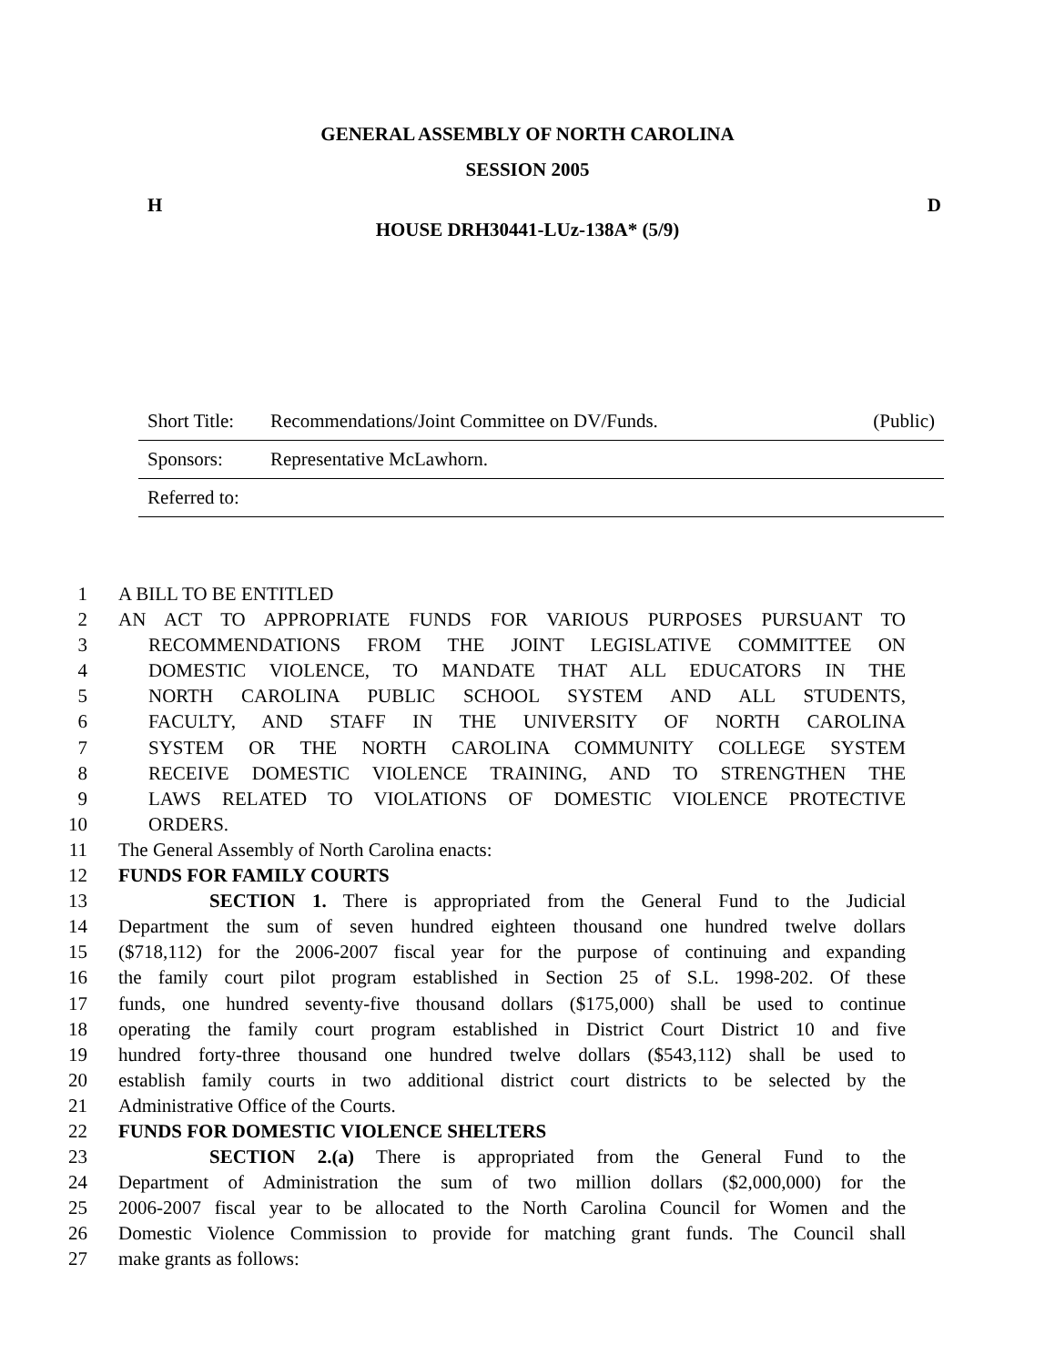GENERAL ASSEMBLY OF NORTH CAROLINA
SESSION 2005
H D
HOUSE DRH30441-LUz-138A* (5/9)
Short Title: Recommendations/Joint Committee on DV/Funds. (Public)
Sponsors: Representative McLawhorn.
Referred to:
1 A BILL TO BE ENTITLED
2 AN ACT TO APPROPRIATE FUNDS FOR VARIOUS PURPOSES PURSUANT TO
3 RECOMMENDATIONS FROM THE JOINT LEGISLATIVE COMMITTEE ON
4 DOMESTIC VIOLENCE, TO MANDATE THAT ALL EDUCATORS IN THE
5 NORTH CAROLINA PUBLIC SCHOOL SYSTEM AND ALL STUDENTS,
6 FACULTY, AND STAFF IN THE UNIVERSITY OF NORTH CAROLINA
7 SYSTEM OR THE NORTH CAROLINA COMMUNITY COLLEGE SYSTEM
8 RECEIVE DOMESTIC VIOLENCE TRAINING, AND TO STRENGTHEN THE
9 LAWS RELATED TO VIOLATIONS OF DOMESTIC VIOLENCE PROTECTIVE
10 ORDERS.
11 The General Assembly of North Carolina enacts:
12 FUNDS FOR FAMILY COURTS
13 SECTION 1. There is appropriated from the General Fund to the Judicial
14 Department the sum of seven hundred eighteen thousand one hundred twelve dollars
15 ($718,112) for the 2006-2007 fiscal year for the purpose of continuing and expanding
16 the family court pilot program established in Section 25 of S.L. 1998-202. Of these
17 funds, one hundred seventy-five thousand dollars ($175,000) shall be used to continue
18 operating the family court program established in District Court District 10 and five
19 hundred forty-three thousand one hundred twelve dollars ($543,112) shall be used to
20 establish family courts in two additional district court districts to be selected by the
21 Administrative Office of the Courts.
22 FUNDS FOR DOMESTIC VIOLENCE SHELTERS
23 SECTION 2.(a) There is appropriated from the General Fund to the
24 Department of Administration the sum of two million dollars ($2,000,000) for the
25 2006-2007 fiscal year to be allocated to the North Carolina Council for Women and the
26 Domestic Violence Commission to provide for matching grant funds. The Council shall
27 make grants as follows: